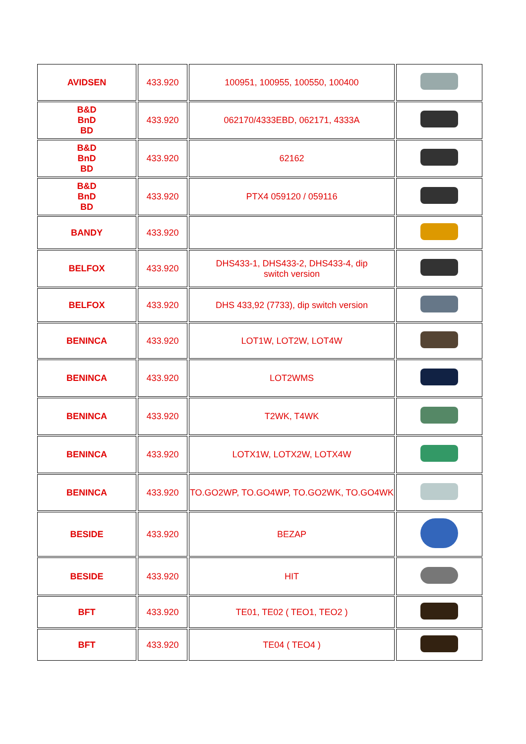| AVIDSEN | 433.920 | 100951, 100955, 100550, 100400 | |
| B&D BnD BD | 433.920 | 062170/4333EBD, 062171, 4333A | |
| B&D BnD BD | 433.920 | 62162 | |
| B&D BnD BD | 433.920 | PTX4 059120 / 059116 | |
| BANDY | 433.920 | | |
| BELFOX | 433.920 | DHS433-1, DHS433-2, DHS433-4, dip switch version | |
| BELFOX | 433.920 | DHS 433,92 (7733), dip switch version | |
| BENINCA | 433.920 | LOT1W, LOT2W, LOT4W | |
| BENINCA | 433.920 | LOT2WMS | |
| BENINCA | 433.920 | T2WK, T4WK | |
| BENINCA | 433.920 | LOTX1W, LOTX2W, LOTX4W | |
| BENINCA | 433.920 | TO.GO2WP, TO.GO4WP, TO.GO2WK, TO.GO4WK | |
| BESIDE | 433.920 | BEZAP | |
| BESIDE | 433.920 | HIT | |
| BFT | 433.920 | TE01, TE02 ( TEO1, TEO2 ) | |
| BFT | 433.920 | TE04 ( TEO4 ) | |